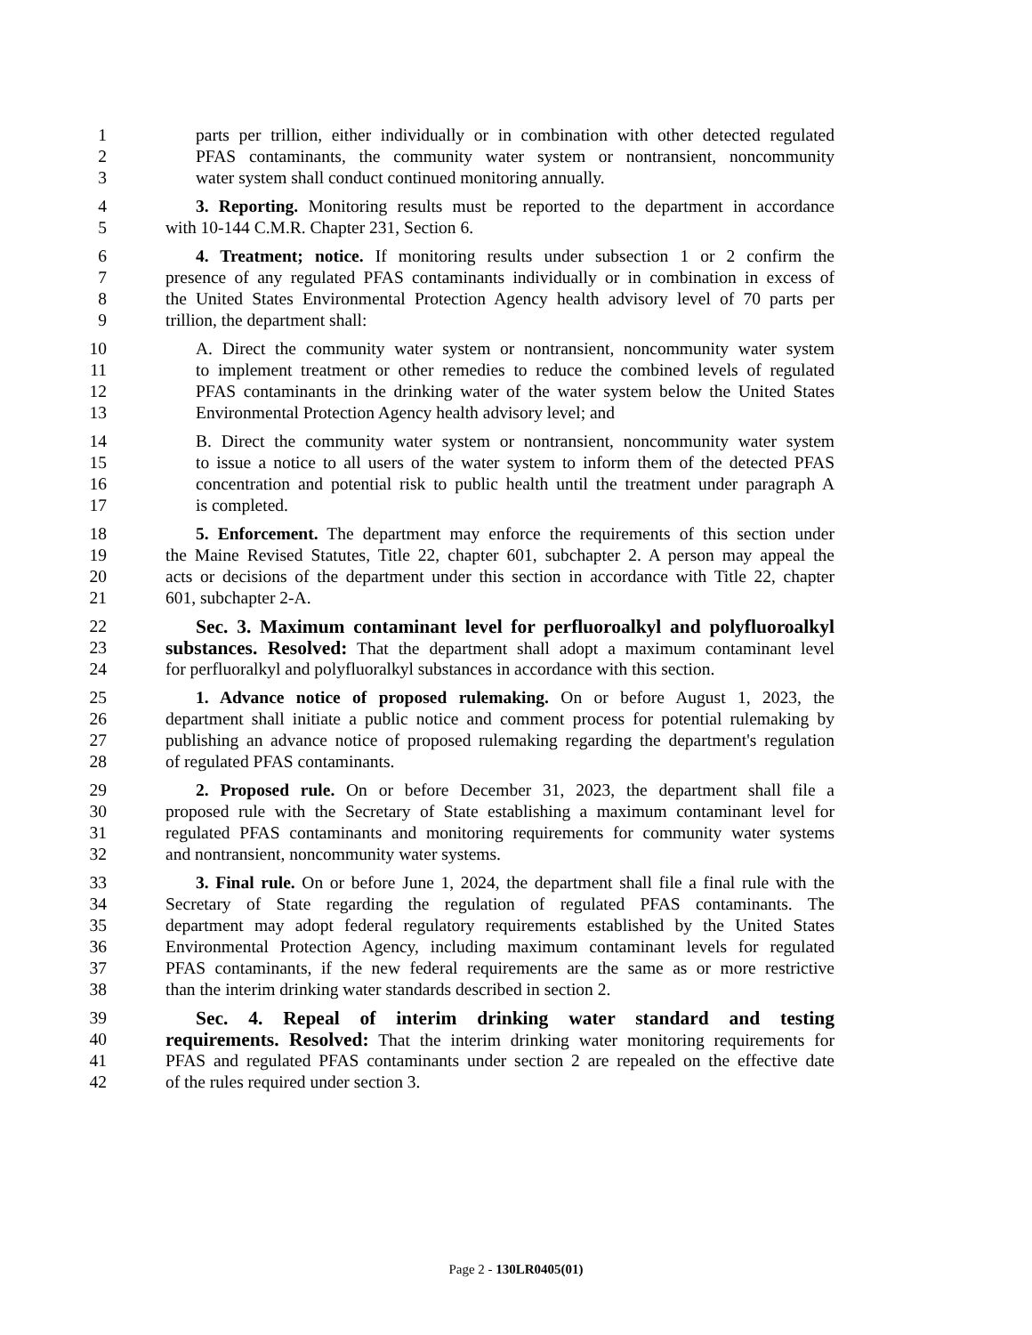1 parts per trillion, either individually or in combination with other detected regulated
2 PFAS contaminants, the community water system or nontransient, noncommunity
3 water system shall conduct continued monitoring annually.
4 3. Reporting. Monitoring results must be reported to the department in accordance
5 with 10-144 C.M.R. Chapter 231, Section 6.
6 4. Treatment; notice. If monitoring results under subsection 1 or 2 confirm the
7 presence of any regulated PFAS contaminants individually or in combination in excess of
8 the United States Environmental Protection Agency health advisory level of 70 parts per
9 trillion, the department shall:
10 A. Direct the community water system or nontransient, noncommunity water system
11 to implement treatment or other remedies to reduce the combined levels of regulated
12 PFAS contaminants in the drinking water of the water system below the United States
13 Environmental Protection Agency health advisory level; and
14 B. Direct the community water system or nontransient, noncommunity water system
15 to issue a notice to all users of the water system to inform them of the detected PFAS
16 concentration and potential risk to public health until the treatment under paragraph A
17 is completed.
18 5. Enforcement. The department may enforce the requirements of this section under
19 the Maine Revised Statutes, Title 22, chapter 601, subchapter 2. A person may appeal the
20 acts or decisions of the department under this section in accordance with Title 22, chapter
21 601, subchapter 2-A.
22 Sec. 3. Maximum contaminant level for perfluoroalkyl and polyfluoroalkyl
23 substances. Resolved: That the department shall adopt a maximum contaminant level
24 for perfluoralkyl and polyfluoralkyl substances in accordance with this section.
25 1. Advance notice of proposed rulemaking. On or before August 1, 2023, the
26 department shall initiate a public notice and comment process for potential rulemaking by
27 publishing an advance notice of proposed rulemaking regarding the department's regulation
28 of regulated PFAS contaminants.
29 2. Proposed rule. On or before December 31, 2023, the department shall file a
30 proposed rule with the Secretary of State establishing a maximum contaminant level for
31 regulated PFAS contaminants and monitoring requirements for community water systems
32 and nontransient, noncommunity water systems.
33 3. Final rule. On or before June 1, 2024, the department shall file a final rule with the
34 Secretary of State regarding the regulation of regulated PFAS contaminants. The
35 department may adopt federal regulatory requirements established by the United States
36 Environmental Protection Agency, including maximum contaminant levels for regulated
37 PFAS contaminants, if the new federal requirements are the same as or more restrictive
38 than the interim drinking water standards described in section 2.
39 Sec. 4. Repeal of interim drinking water standard and testing
40 requirements. Resolved: That the interim drinking water monitoring requirements for
41 PFAS and regulated PFAS contaminants under section 2 are repealed on the effective date
42 of the rules required under section 3.
Page 2 - 130LR0405(01)